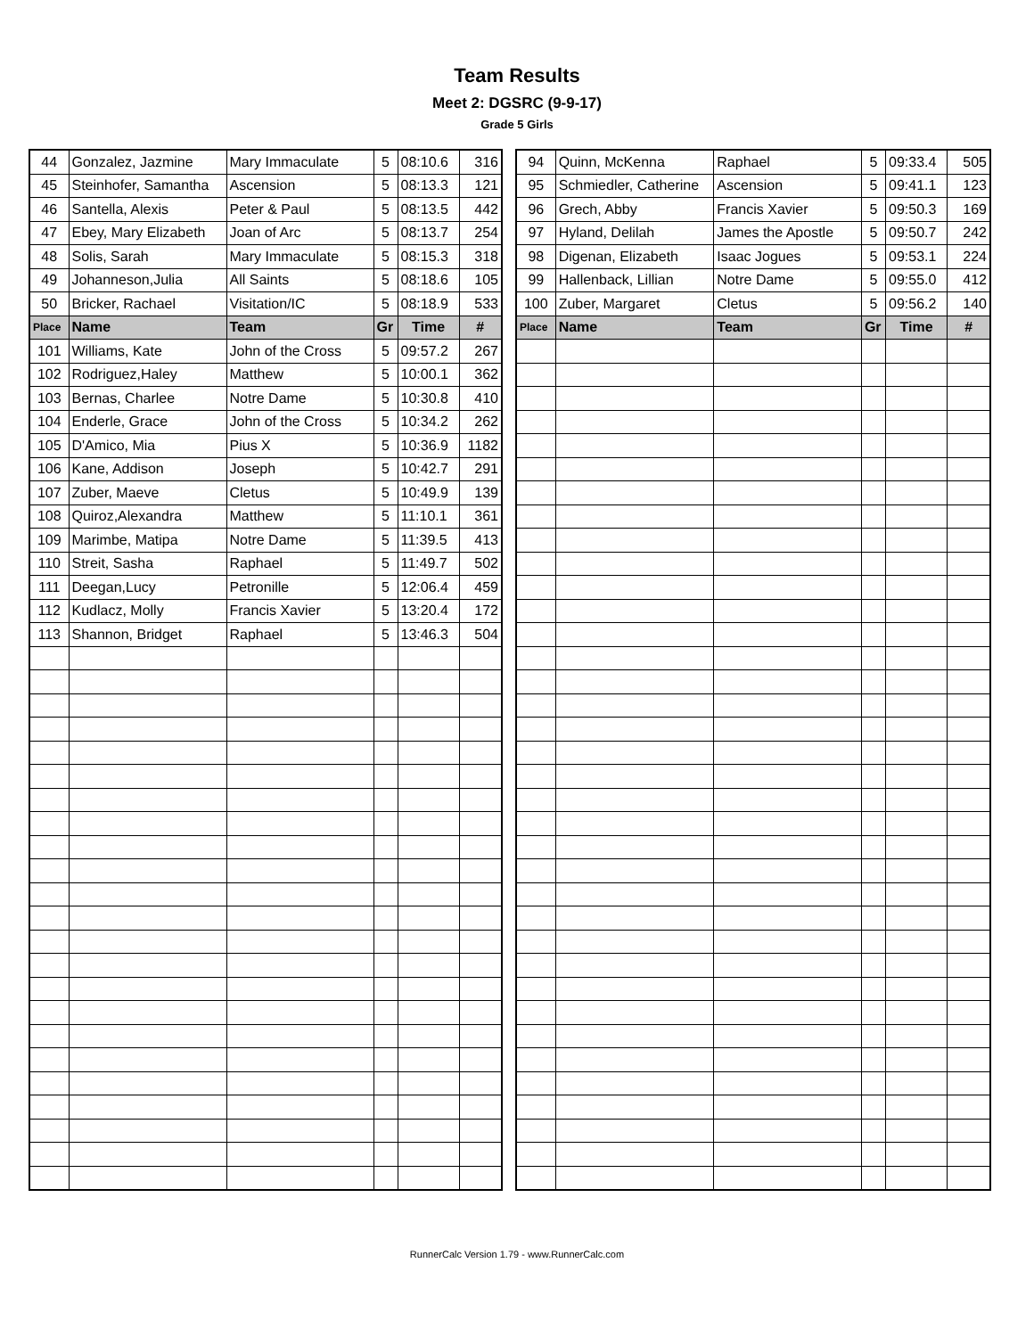Team Results
Meet 2: DGSRC (9-9-17)
Grade 5 Girls
| 44 | Gonzalez, Jazmine | Mary Immaculate | 5 | 08:10.6 | 316 |
| 45 | Steinhofer, Samantha | Ascension | 5 | 08:13.3 | 121 |
| 46 | Santella, Alexis | Peter & Paul | 5 | 08:13.5 | 442 |
| 47 | Ebey, Mary Elizabeth | Joan of Arc | 5 | 08:13.7 | 254 |
| 48 | Solis, Sarah | Mary Immaculate | 5 | 08:15.3 | 318 |
| 49 | Johanneson,Julia | All Saints | 5 | 08:18.6 | 105 |
| 50 | Bricker, Rachael | Visitation/IC | 5 | 08:18.9 | 533 |
| Place | Name | Team | Gr | Time | # |
| 101 | Williams, Kate | John of the Cross | 5 | 09:57.2 | 267 |
| 102 | Rodriguez,Haley | Matthew | 5 | 10:00.1 | 362 |
| 103 | Bernas, Charlee | Notre Dame | 5 | 10:30.8 | 410 |
| 104 | Enderle, Grace | John of the Cross | 5 | 10:34.2 | 262 |
| 105 | D'Amico, Mia | Pius X | 5 | 10:36.9 | 1182 |
| 106 | Kane, Addison | Joseph | 5 | 10:42.7 | 291 |
| 107 | Zuber, Maeve | Cletus | 5 | 10:49.9 | 139 |
| 108 | Quiroz,Alexandra | Matthew | 5 | 11:10.1 | 361 |
| 109 | Marimbe, Matipa | Notre Dame | 5 | 11:39.5 | 413 |
| 110 | Streit, Sasha | Raphael | 5 | 11:49.7 | 502 |
| 111 | Deegan,Lucy | Petronille | 5 | 12:06.4 | 459 |
| 112 | Kudlacz, Molly | Francis Xavier | 5 | 13:20.4 | 172 |
| 113 | Shannon, Bridget | Raphael | 5 | 13:46.3 | 504 |
| 94 | Quinn, McKenna | Raphael | 5 | 09:33.4 | 505 |
| 95 | Schmiedler, Catherine | Ascension | 5 | 09:41.1 | 123 |
| 96 | Grech, Abby | Francis Xavier | 5 | 09:50.3 | 169 |
| 97 | Hyland, Delilah | James the Apostle | 5 | 09:50.7 | 242 |
| 98 | Digenan, Elizabeth | Isaac Jogues | 5 | 09:53.1 | 224 |
| 99 | Hallenback, Lillian | Notre Dame | 5 | 09:55.0 | 412 |
| 100 | Zuber, Margaret | Cletus | 5 | 09:56.2 | 140 |
| Place | Name | Team | Gr | Time | # |
RunnerCalc Version 1.79 - www.RunnerCalc.com